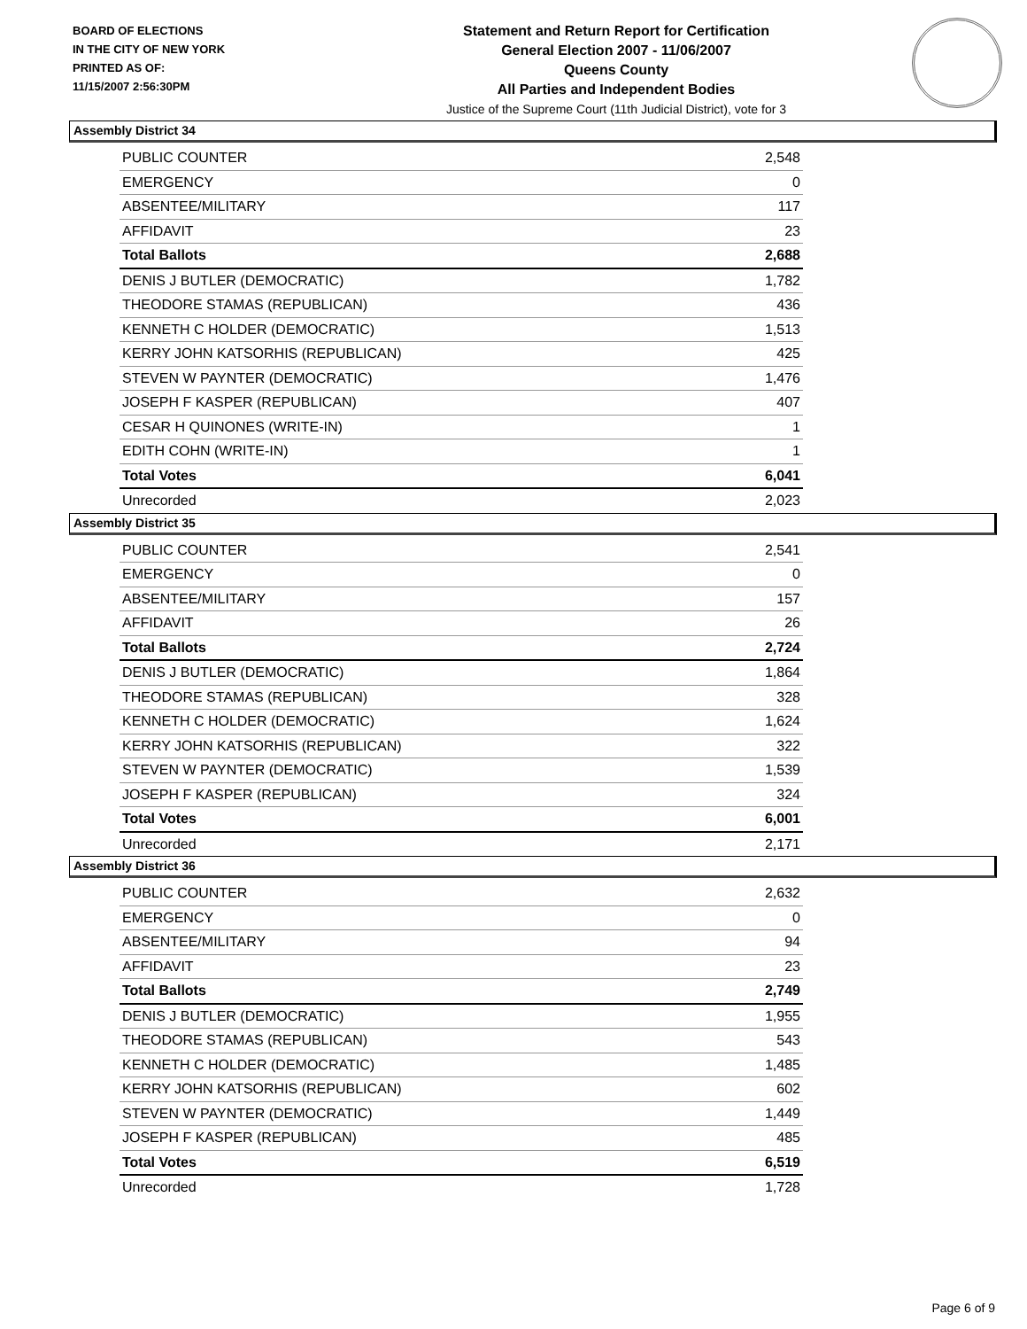BOARD OF ELECTIONS
IN THE CITY OF NEW YORK
PRINTED AS OF:
11/15/2007 2:56:30PM
Statement and Return Report for Certification
General Election 2007 - 11/06/2007
Queens County
All Parties and Independent Bodies
Justice of the Supreme Court (11th Judicial District), vote for 3
Assembly District 34
| PUBLIC COUNTER | 2,548 |
| EMERGENCY | 0 |
| ABSENTEE/MILITARY | 117 |
| AFFIDAVIT | 23 |
| Total Ballots | 2,688 |
| DENIS J BUTLER (DEMOCRATIC) | 1,782 |
| THEODORE STAMAS (REPUBLICAN) | 436 |
| KENNETH C HOLDER (DEMOCRATIC) | 1,513 |
| KERRY JOHN KATSORHIS (REPUBLICAN) | 425 |
| STEVEN W PAYNTER (DEMOCRATIC) | 1,476 |
| JOSEPH F KASPER (REPUBLICAN) | 407 |
| CESAR H QUINONES (WRITE-IN) | 1 |
| EDITH COHN (WRITE-IN) | 1 |
| Total Votes | 6,041 |
| Unrecorded | 2,023 |
Assembly District 35
| PUBLIC COUNTER | 2,541 |
| EMERGENCY | 0 |
| ABSENTEE/MILITARY | 157 |
| AFFIDAVIT | 26 |
| Total Ballots | 2,724 |
| DENIS J BUTLER (DEMOCRATIC) | 1,864 |
| THEODORE STAMAS (REPUBLICAN) | 328 |
| KENNETH C HOLDER (DEMOCRATIC) | 1,624 |
| KERRY JOHN KATSORHIS (REPUBLICAN) | 322 |
| STEVEN W PAYNTER (DEMOCRATIC) | 1,539 |
| JOSEPH F KASPER (REPUBLICAN) | 324 |
| Total Votes | 6,001 |
| Unrecorded | 2,171 |
Assembly District 36
| PUBLIC COUNTER | 2,632 |
| EMERGENCY | 0 |
| ABSENTEE/MILITARY | 94 |
| AFFIDAVIT | 23 |
| Total Ballots | 2,749 |
| DENIS J BUTLER (DEMOCRATIC) | 1,955 |
| THEODORE STAMAS (REPUBLICAN) | 543 |
| KENNETH C HOLDER (DEMOCRATIC) | 1,485 |
| KERRY JOHN KATSORHIS (REPUBLICAN) | 602 |
| STEVEN W PAYNTER (DEMOCRATIC) | 1,449 |
| JOSEPH F KASPER (REPUBLICAN) | 485 |
| Total Votes | 6,519 |
| Unrecorded | 1,728 |
Page 6 of 9